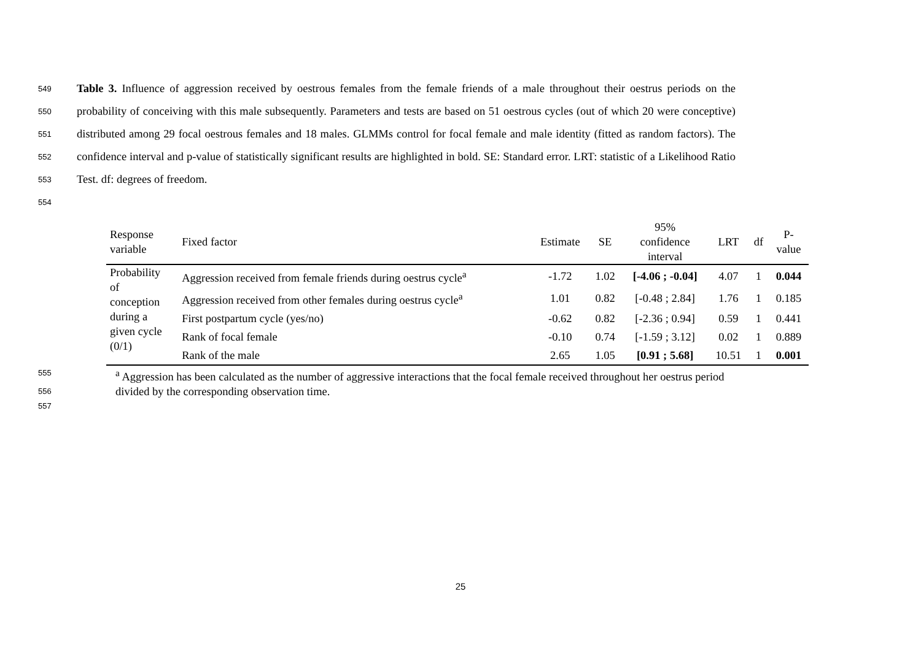549
Table 3. Influence of aggression received by oestrous females from the female friends of a male throughout their oestrus periods on the
550
probability of conceiving with this male subsequently. Parameters and tests are based on 51 oestrous cycles (out of which 20 were conceptive)
551
distributed among 29 focal oestrous females and 18 males. GLMMs control for focal female and male identity (fitted as random factors). The
552
confidence interval and p-value of statistically significant results are highlighted in bold. SE: Standard error. LRT: statistic of a Likelihood Ratio
553
Test. df: degrees of freedom.
554
| Response variable | Fixed factor | Estimate | SE | 95% confidence interval | LRT | df | P- value |
| --- | --- | --- | --- | --- | --- | --- | --- |
| Probability of conception during a given cycle (0/1) | Aggression received from female friends during oestrus cycle<sup>a</sup> | -1.72 | 1.02 | [-4.06 ; -0.04] | 4.07 | 1 | 0.044 |
| | Aggression received from other females during oestrus cycle<sup>a</sup> | 1.01 | 0.82 | [-0.48 ; 2.84] | 1.76 | 1 | 0.185 |
| | First postpartum cycle (yes/no) | -0.62 | 0.82 | [-2.36 ; 0.94] | 0.59 | 1 | 0.441 |
| | Rank of focal female | -0.10 | 0.74 | [-1.59 ; 3.12] | 0.02 | 1 | 0.889 |
| | Rank of the male | 2.65 | 1.05 | [0.91 ; 5.68] | 10.51 | 1 | 0.001 |
555
<sup>a</sup> Aggression has been calculated as the number of aggressive interactions that the focal female received throughout her oestrus period
556
divided by the corresponding observation time.
557
25